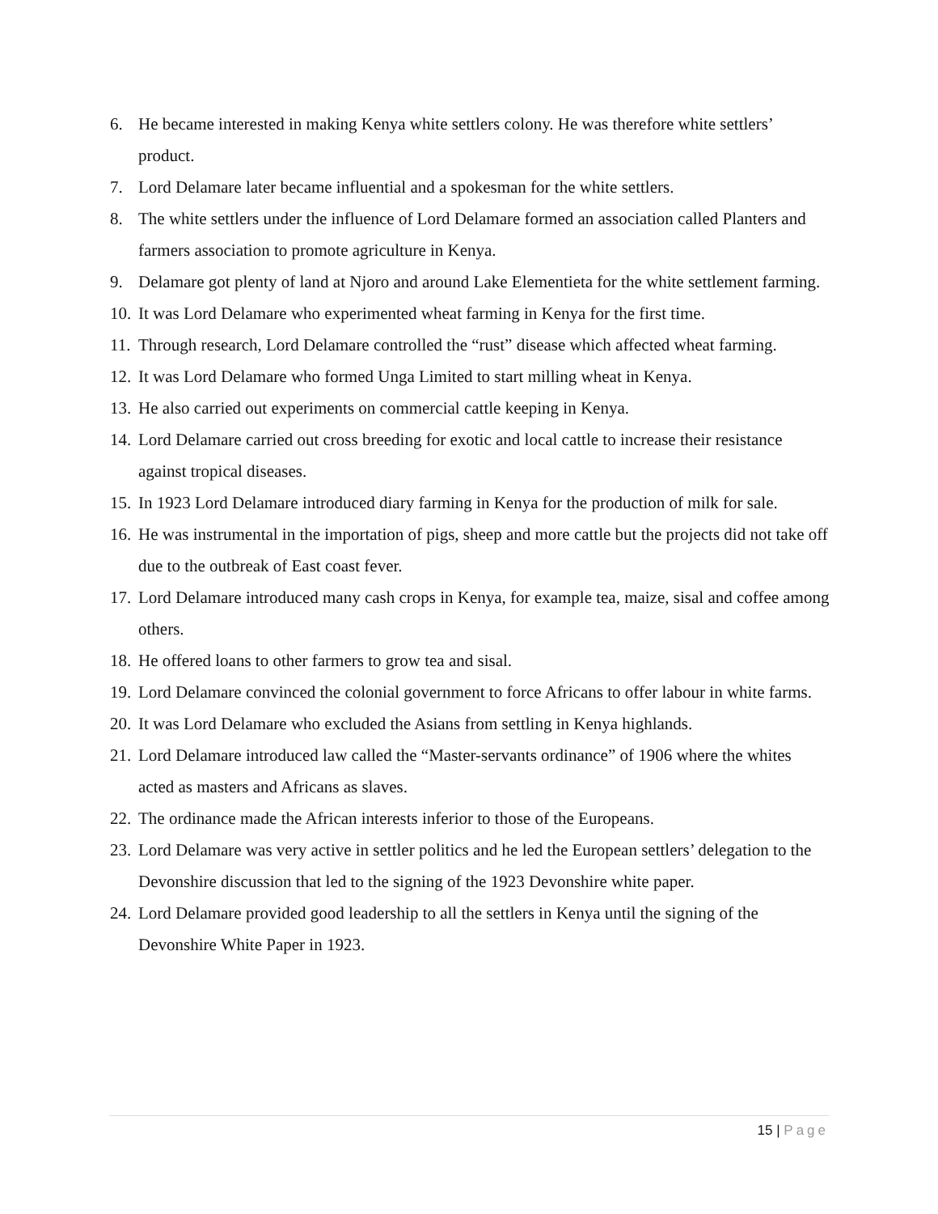6. He became interested in making Kenya white settlers colony. He was therefore white settlers’ product.
7. Lord Delamare later became influential and a spokesman for the white settlers.
8. The white settlers under the influence of Lord Delamare formed an association called Planters and farmers association to promote agriculture in Kenya.
9. Delamare got plenty of land at Njoro and around Lake Elementieta for the white settlement farming.
10. It was Lord Delamare who experimented wheat farming in Kenya for the first time.
11. Through research, Lord Delamare controlled the “rust” disease which affected wheat farming.
12. It was Lord Delamare who formed Unga Limited to start milling wheat in Kenya.
13. He also carried out experiments on commercial cattle keeping in Kenya.
14. Lord Delamare carried out cross breeding for exotic and local cattle to increase their resistance against tropical diseases.
15. In 1923 Lord Delamare introduced diary farming in Kenya for the production of milk for sale.
16. He was instrumental in the importation of pigs, sheep and more cattle but the projects did not take off due to the outbreak of East coast fever.
17. Lord Delamare introduced many cash crops in Kenya, for example tea, maize, sisal and coffee among others.
18. He offered loans to other farmers to grow tea and sisal.
19. Lord Delamare convinced the colonial government to force Africans to offer labour in white farms.
20. It was Lord Delamare who excluded the Asians from settling in Kenya highlands.
21. Lord Delamare introduced law called the “Master-servants ordinance” of 1906 where the whites acted as masters and Africans as slaves.
22. The ordinance made the African interests inferior to those of the Europeans.
23. Lord Delamare was very active in settler politics and he led the European settlers’ delegation to the Devonshire discussion that led to the signing of the 1923 Devonshire white paper.
24. Lord Delamare provided good leadership to all the settlers in Kenya until the signing of the Devonshire White Paper in 1923.
15 | Page